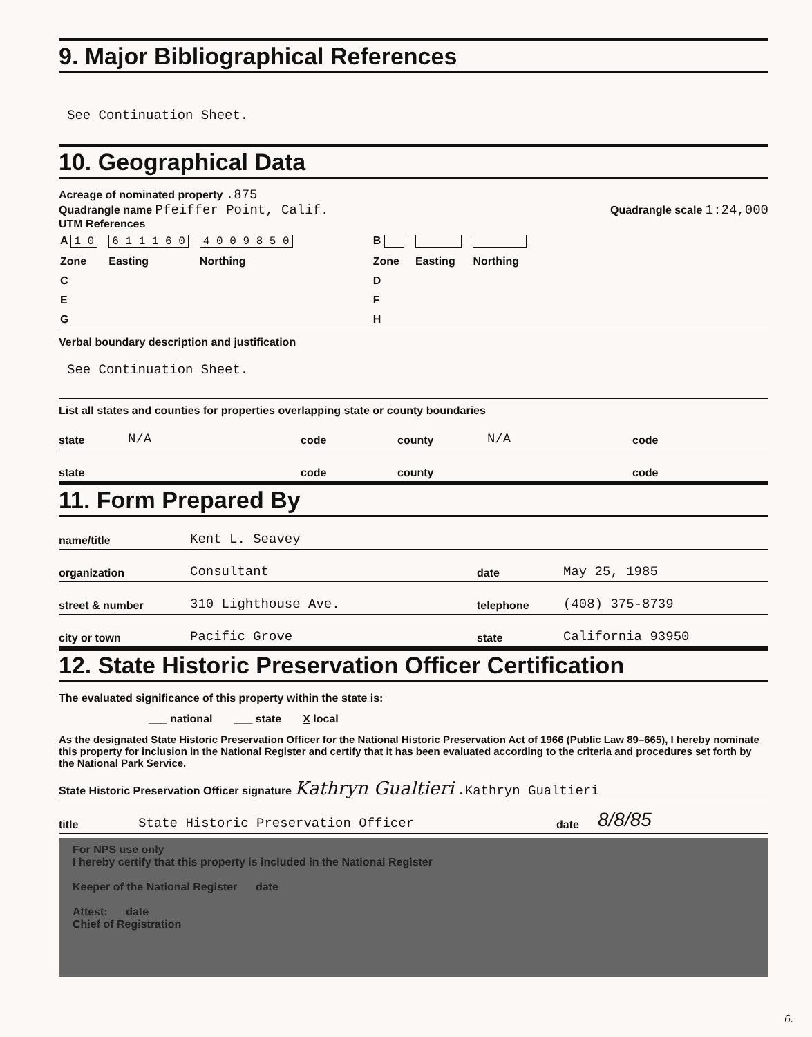9. Major Bibliographical References
See Continuation Sheet.
10. Geographical Data
Acreage of nominated property .875
Quadrangle name Pfeiffer Point, Calif.
Quadrangle scale 1:24,000
UTM References
| A 1 0 | 6 1 1 1 6 0 | 4 0 0 9 8 5 0 | B | | |
| Zone | Easting | Northing | Zone | Easting | Northing |
| C | | | D | | |
| E | | | F | | |
| G | | | H | | |
Verbal boundary description and justification
See Continuation Sheet.
List all states and counties for properties overlapping state or county boundaries
state
N/A
code
county
N/A
code
state
code
county
code
11. Form Prepared By
name/title
Kent L. Seavey
organization
Consultant
date
May 25, 1985
street & number
310 Lighthouse Ave.
telephone
(408) 375-8739
city or town
Pacific Grove
state
California 93950
12. State Historic Preservation Officer Certification
The evaluated significance of this property within the state is:
___ national ___ state X local
As the designated State Historic Preservation Officer for the National Historic Preservation Act of 1966 (Public Law 89–665), I hereby nominate this property for inclusion in the National Register and certify that it has been evaluated according to the criteria and procedures set forth by the National Park Service.
State Historic Preservation Officer signature Kathryn Gualtieri .Kathryn Gualtieri
title
State Historic Preservation Officer
date
8/8/85
For NPS use only
I hereby certify that this property is included in the National Register
Keeper of the National Register date
Attest: date
Chief of Registration
6.